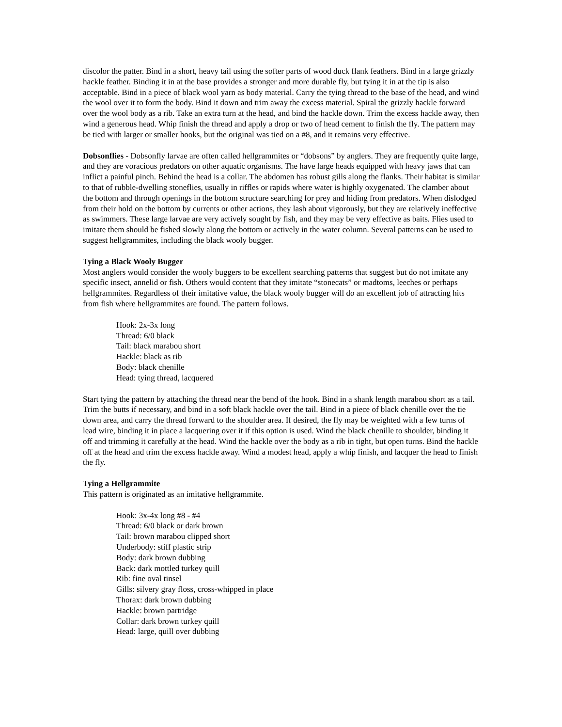discolor the patter. Bind in a short, heavy tail using the softer parts of wood duck flank feathers. Bind in a large grizzly hackle feather. Binding it in at the base provides a stronger and more durable fly, but tying it in at the tip is also acceptable. Bind in a piece of black wool yarn as body material. Carry the tying thread to the base of the head, and wind the wool over it to form the body. Bind it down and trim away the excess material. Spiral the grizzly hackle forward over the wool body as a rib. Take an extra turn at the head, and bind the hackle down. Trim the excess hackle away, then wind a generous head. Whip finish the thread and apply a drop or two of head cement to finish the fly. The pattern may be tied with larger or smaller hooks, but the original was tied on a #8, and it remains very effective.
Dobsonflies - Dobsonfly larvae are often called hellgrammites or “dobsons” by anglers. They are frequently quite large, and they are voracious predators on other aquatic organisms. The have large heads equipped with heavy jaws that can inflict a painful pinch. Behind the head is a collar. The abdomen has robust gills along the flanks. Their habitat is similar to that of rubble-dwelling stoneflies, usually in riffles or rapids where water is highly oxygenated. The clamber about the bottom and through openings in the bottom structure searching for prey and hiding from predators. When dislodged from their hold on the bottom by currents or other actions, they lash about vigorously, but they are relatively ineffective as swimmers. These large larvae are very actively sought by fish, and they may be very effective as baits. Flies used to imitate them should be fished slowly along the bottom or actively in the water column. Several patterns can be used to suggest hellgrammites, including the black wooly bugger.
Tying a Black Wooly Bugger
Most anglers would consider the wooly buggers to be excellent searching patterns that suggest but do not imitate any specific insect, annelid or fish. Others would content that they imitate “stonecats” or madtoms, leeches or perhaps hellgrammites. Regardless of their imitative value, the black wooly bugger will do an excellent job of attracting hits from fish where hellgrammites are found. The pattern follows.
Hook: 2x-3x long
Thread: 6/0 black
Tail: black marabou short
Hackle: black as rib
Body: black chenille
Head: tying thread, lacquered
Start tying the pattern by attaching the thread near the bend of the hook. Bind in a shank length marabou short as a tail. Trim the butts if necessary, and bind in a soft black hackle over the tail. Bind in a piece of black chenille over the tie down area, and carry the thread forward to the shoulder area. If desired, the fly may be weighted with a few turns of lead wire, binding it in place a lacquering over it if this option is used. Wind the black chenille to shoulder, binding it off and trimming it carefully at the head. Wind the hackle over the body as a rib in tight, but open turns. Bind the hackle off at the head and trim the excess hackle away. Wind a modest head, apply a whip finish, and lacquer the head to finish the fly.
Tying a Hellgrammite
This pattern is originated as an imitative hellgrammite.
Hook: 3x-4x long #8 - #4
Thread: 6/0 black or dark brown
Tail: brown marabou clipped short
Underbody: stiff plastic strip
Body: dark brown dubbing
Back: dark mottled turkey quill
Rib: fine oval tinsel
Gills: silvery gray floss, cross-whipped in place
Thorax: dark brown dubbing
Hackle: brown partridge
Collar: dark brown turkey quill
Head: large, quill over dubbing